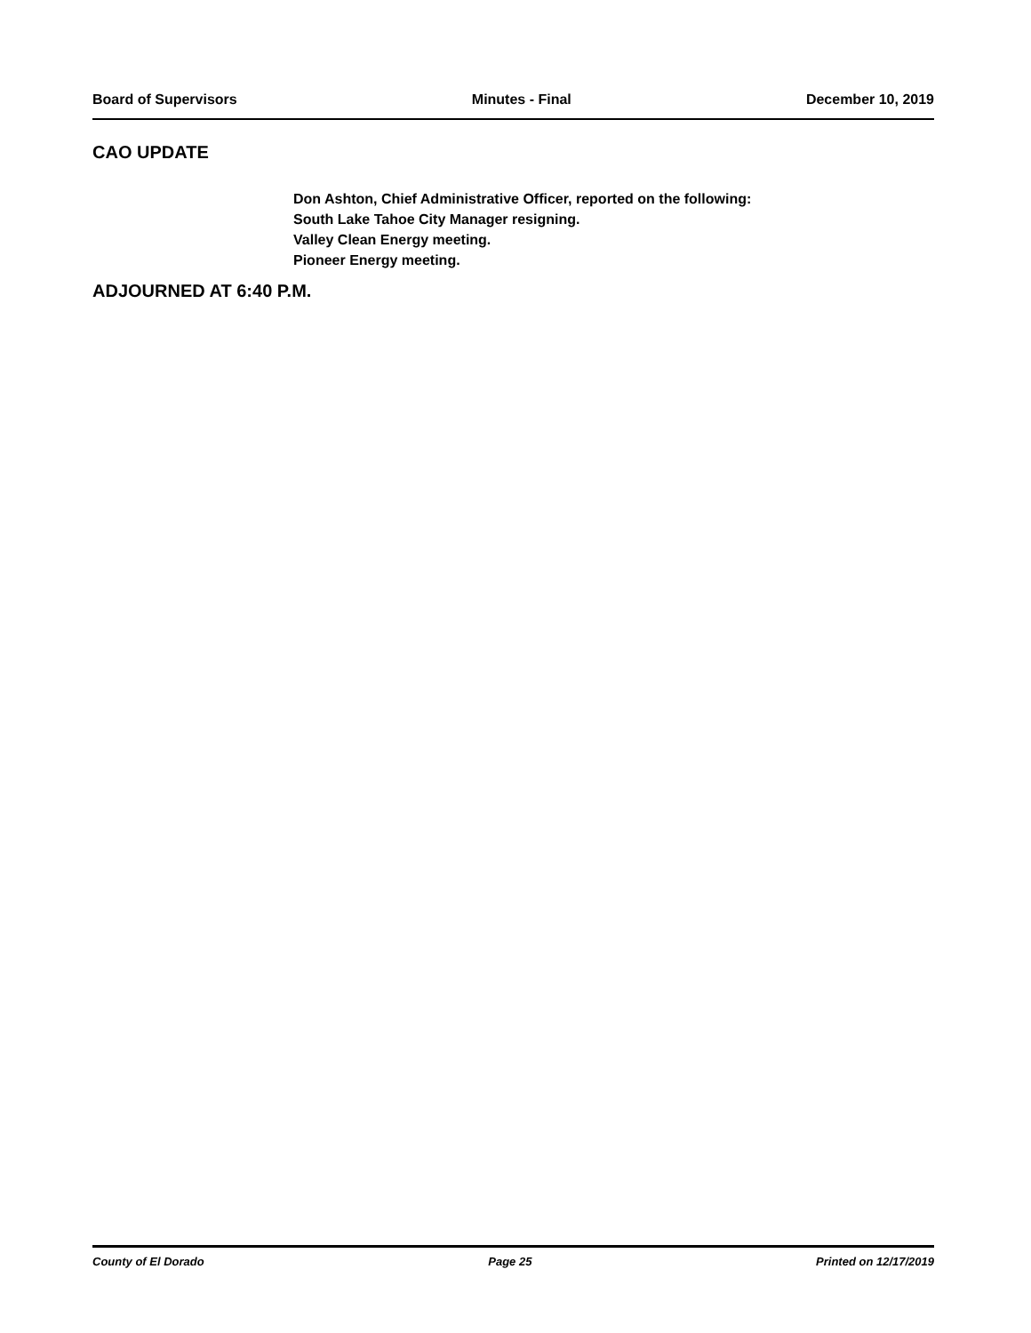Board of Supervisors Minutes - Final December 10, 2019
CAO UPDATE
Don Ashton, Chief Administrative Officer, reported on the following:
South Lake Tahoe City Manager resigning.
Valley Clean Energy meeting.
Pioneer Energy meeting.
ADJOURNED AT 6:40 P.M.
County of El Dorado Page 25 Printed on 12/17/2019